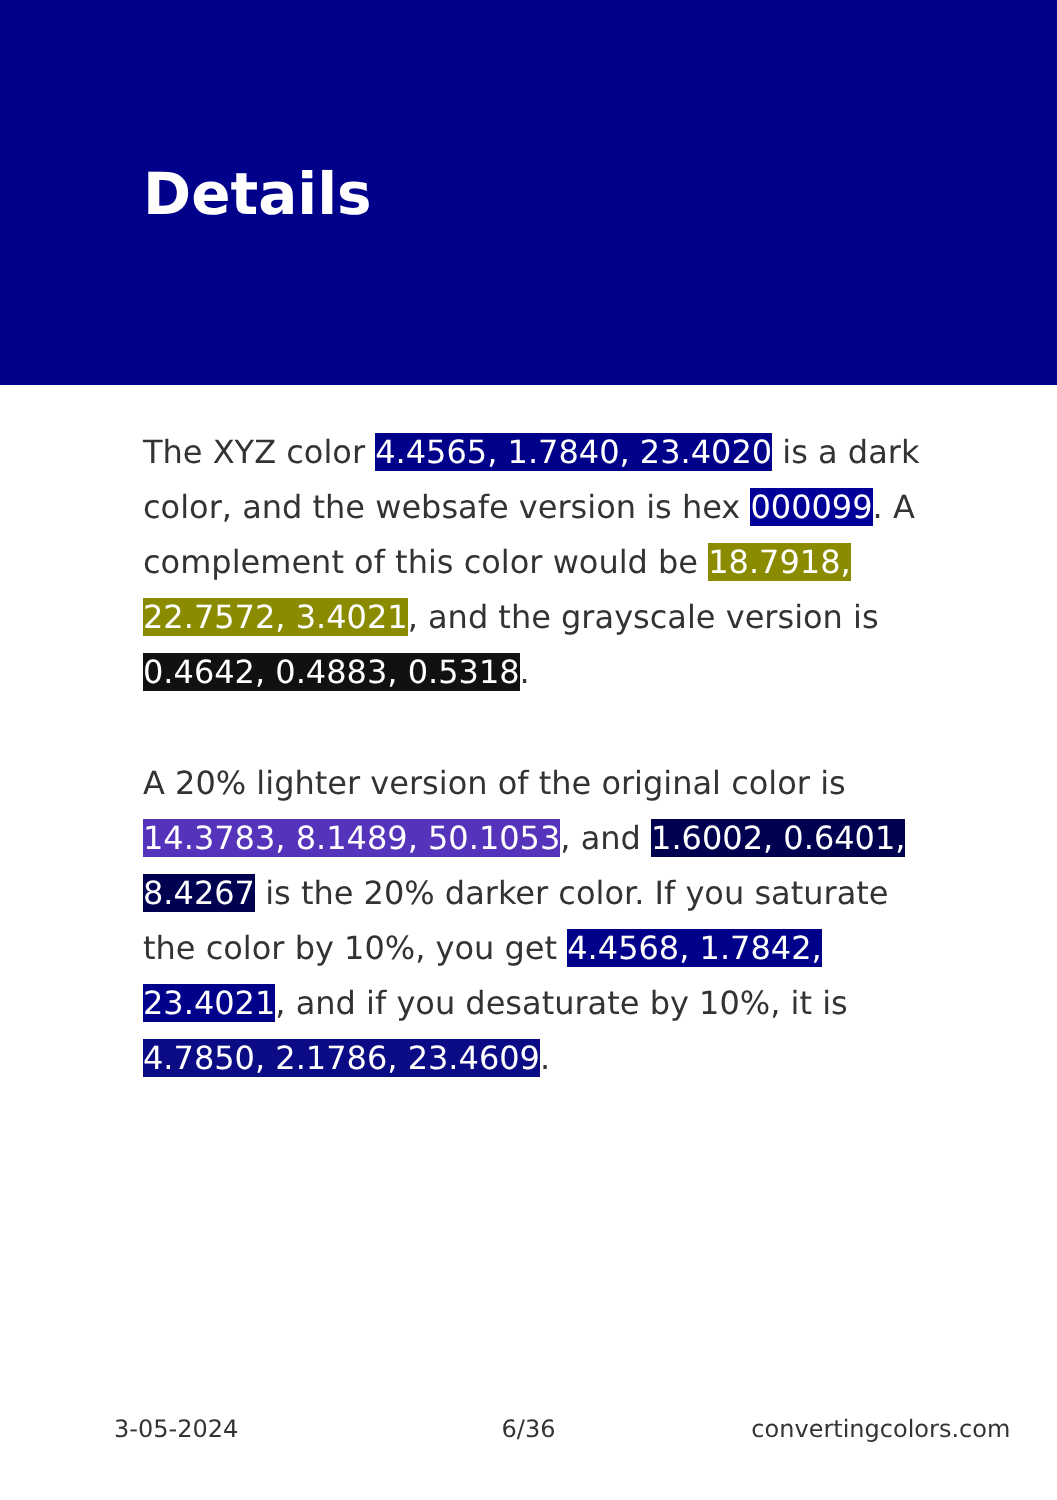Details
The XYZ color 4.4565, 1.7840, 23.4020 is a dark color, and the websafe version is hex 000099. A complement of this color would be 18.7918, 22.7572, 3.4021, and the grayscale version is 0.4642, 0.4883, 0.5318.
A 20% lighter version of the original color is 14.3783, 8.1489, 50.1053, and 1.6002, 0.6401, 8.4267 is the 20% darker color. If you saturate the color by 10%, you get 4.4568, 1.7842, 23.4021, and if you desaturate by 10%, it is 4.7850, 2.1786, 23.4609.
3-05-2024 6/36 convertingcolors.com